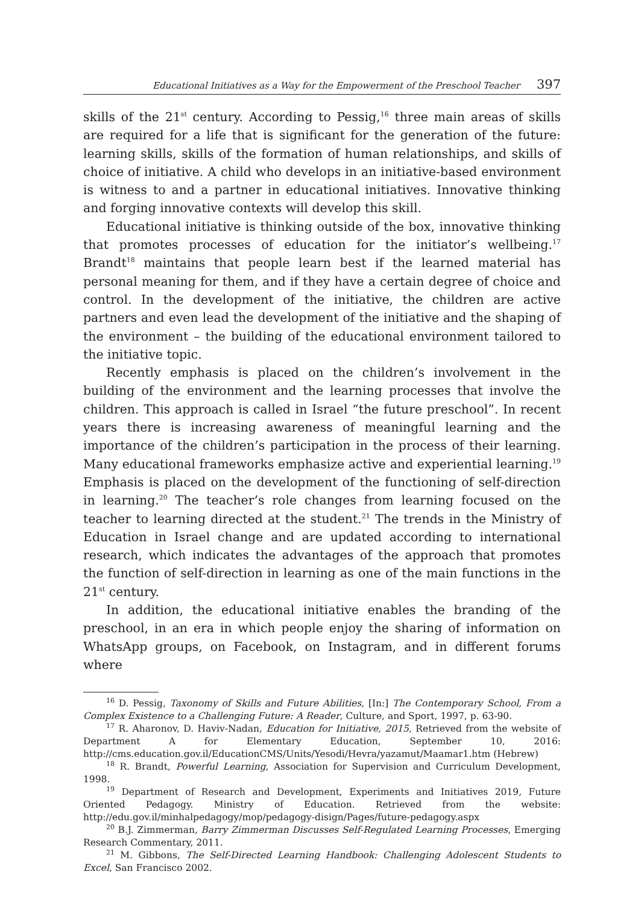Educational Initiatives as a Way for the Empowerment of the Preschool Teacher 397
skills of the 21<sup>st</sup> century. According to Pessig,<sup>16</sup> three main areas of skills are required for a life that is significant for the generation of the future: learning skills, skills of the formation of human relationships, and skills of choice of initiative. A child who develops in an initiative-based environment is witness to and a partner in educational initiatives. Innovative thinking and forging innovative contexts will develop this skill.
Educational initiative is thinking outside of the box, innovative thinking that promotes processes of education for the initiator’s wellbeing.<sup>17</sup> Brandt<sup>18</sup> maintains that people learn best if the learned material has personal meaning for them, and if they have a certain degree of choice and control. In the development of the initiative, the children are active partners and even lead the development of the initiative and the shaping of the environment – the building of the educational environment tailored to the initiative topic.
Recently emphasis is placed on the children’s involvement in the building of the environment and the learning processes that involve the children. This approach is called in Israel “the future preschool”. In recent years there is increasing awareness of meaningful learning and the importance of the children’s participation in the process of their learning. Many educational frameworks emphasize active and experiential learning.<sup>19</sup> Emphasis is placed on the development of the functioning of self-direction in learning.<sup>20</sup> The teacher’s role changes from learning focused on the teacher to learning directed at the student.<sup>21</sup> The trends in the Ministry of Education in Israel change and are updated according to international research, which indicates the advantages of the approach that promotes the function of self-direction in learning as one of the main functions in the 21<sup>st</sup> century.
In addition, the educational initiative enables the branding of the preschool, in an era in which people enjoy the sharing of information on WhatsApp groups, on Facebook, on Instagram, and in different forums where
<sup>16</sup> D. Pessig, Taxonomy of Skills and Future Abilities, [In:] The Contemporary School, From a Complex Existence to a Challenging Future: A Reader, Culture, and Sport, 1997, p. 63-90.
<sup>17</sup> R. Aharonov, D. Haviv-Nadan, Education for Initiative, 2015, Retrieved from the website of Department A for Elementary Education, September 10, 2016: http://cms.education.gov.il/EducationCMS/Units/Yesodi/Hevra/yazamut/Maamar1.htm (Hebrew)
<sup>18</sup> R. Brandt, Powerful Learning, Association for Supervision and Curriculum Development, 1998.
<sup>19</sup> Department of Research and Development, Experiments and Initiatives 2019, Future Oriented Pedagogy. Ministry of Education. Retrieved from the website: http://edu.gov.il/minhalpedagogy/mop/pedagogy-disign/Pages/future-pedagogy.aspx
<sup>20</sup> B.J. Zimmerman, Barry Zimmerman Discusses Self-Regulated Learning Processes, Emerging Research Commentary, 2011.
<sup>21</sup> M. Gibbons, The Self-Directed Learning Handbook: Challenging Adolescent Students to Excel, San Francisco 2002.